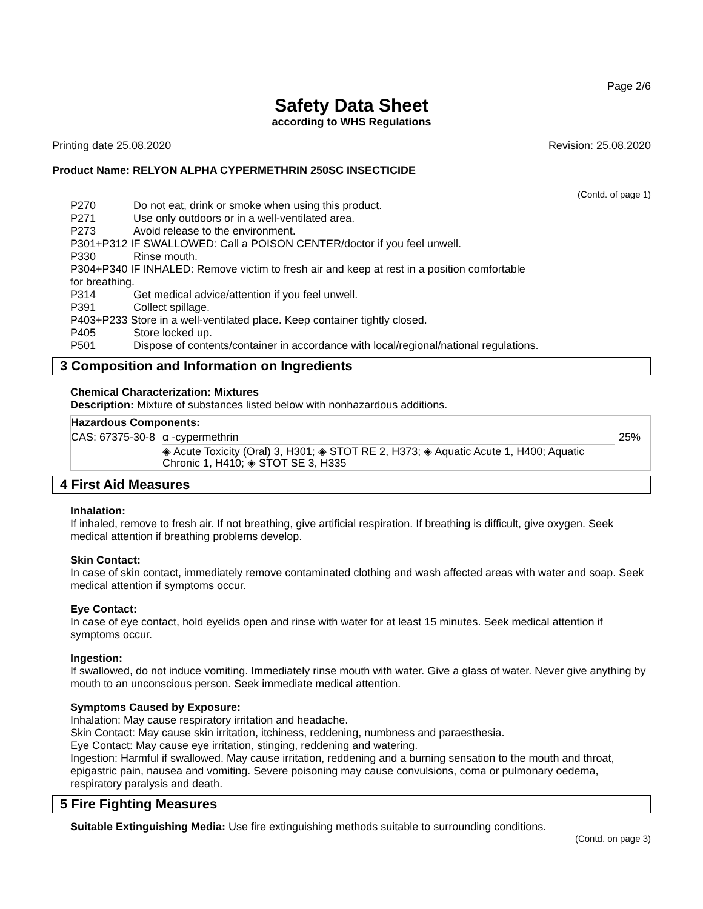Page 2/6
Safety Data Sheet
according to WHS Regulations
Printing date 25.08.2020 Revision: 25.08.2020
Product Name: RELYON ALPHA CYPERMETHRIN 250SC INSECTICIDE
(Contd. of page 1)
| P270 | Do not eat, drink or smoke when using this product. |
| P271 | Use only outdoors or in a well-ventilated area. |
| P273 | Avoid release to the environment. |
| P301+P312 IF SWALLOWED: Call a POISON CENTER/doctor if you feel unwell. | |
| P330 | Rinse mouth. |
| P304+P340 IF INHALED: Remove victim to fresh air and keep at rest in a position comfortable for breathing. | |
| P314 | Get medical advice/attention if you feel unwell. |
| P391 | Collect spillage. |
| P403+P233 Store in a well-ventilated place. Keep container tightly closed. | |
| P405 | Store locked up. |
| P501 | Dispose of contents/container in accordance with local/regional/national regulations. |
3 Composition and Information on Ingredients
Chemical Characterization: Mixtures
Description: Mixture of substances listed below with nonhazardous additions.
| Hazardous Components: | | |
| --- | --- | --- |
| CAS: 67375-30-8 | α -cypermethrin | 25% |
| | ◈ Acute Toxicity (Oral) 3, H301; ◈ STOT RE 2, H373; ◈ Aquatic Acute 1, H400; Aquatic Chronic 1, H410; ◈ STOT SE 3, H335 | |
4 First Aid Measures
Inhalation:
If inhaled, remove to fresh air. If not breathing, give artificial respiration. If breathing is difficult, give oxygen. Seek medical attention if breathing problems develop.
Skin Contact:
In case of skin contact, immediately remove contaminated clothing and wash affected areas with water and soap. Seek medical attention if symptoms occur.
Eye Contact:
In case of eye contact, hold eyelids open and rinse with water for at least 15 minutes. Seek medical attention if symptoms occur.
Ingestion:
If swallowed, do not induce vomiting. Immediately rinse mouth with water. Give a glass of water. Never give anything by mouth to an unconscious person. Seek immediate medical attention.
Symptoms Caused by Exposure:
Inhalation: May cause respiratory irritation and headache.
Skin Contact: May cause skin irritation, itchiness, reddening, numbness and paraesthesia.
Eye Contact: May cause eye irritation, stinging, reddening and watering.
Ingestion: Harmful if swallowed. May cause irritation, reddening and a burning sensation to the mouth and throat, epigastric pain, nausea and vomiting. Severe poisoning may cause convulsions, coma or pulmonary oedema, respiratory paralysis and death.
5 Fire Fighting Measures
Suitable Extinguishing Media: Use fire extinguishing methods suitable to surrounding conditions.
(Contd. on page 3)